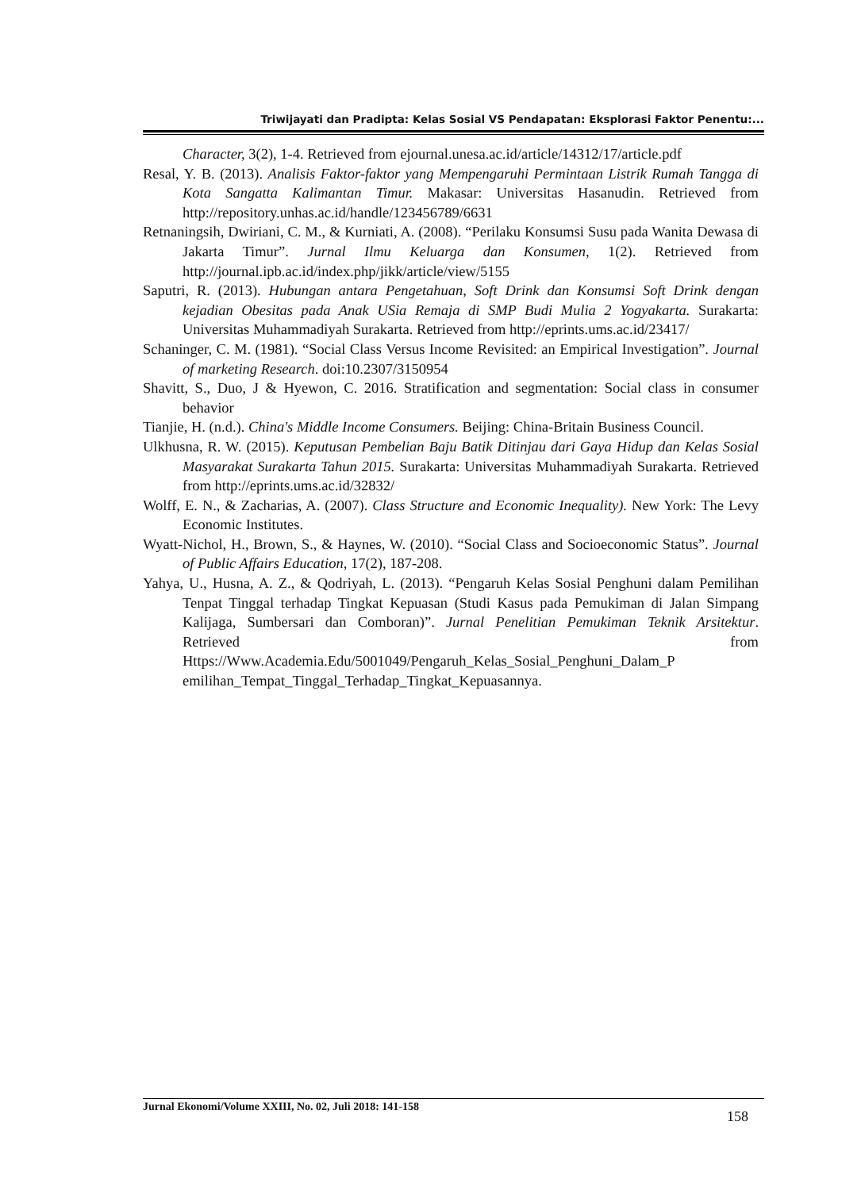Triwijayati dan Pradipta: Kelas Sosial VS Pendapatan: Eksplorasi Faktor Penentu:...
Character, 3(2), 1-4. Retrieved from ejournal.unesa.ac.id/article/14312/17/article.pdf
Resal, Y. B. (2013). Analisis Faktor-faktor yang Mempengaruhi Permintaan Listrik Rumah Tangga di Kota Sangatta Kalimantan Timur. Makasar: Universitas Hasanudin. Retrieved from http://repository.unhas.ac.id/handle/123456789/6631
Retnaningsih, Dwiriani, C. M., & Kurniati, A. (2008). “Perilaku Konsumsi Susu pada Wanita Dewasa di Jakarta Timur”. Jurnal Ilmu Keluarga dan Konsumen, 1(2). Retrieved from http://journal.ipb.ac.id/index.php/jikk/article/view/5155
Saputri, R. (2013). Hubungan antara Pengetahuan, Soft Drink dan Konsumsi Soft Drink dengan kejadian Obesitas pada Anak USia Remaja di SMP Budi Mulia 2 Yogyakarta. Surakarta: Universitas Muhammadiyah Surakarta. Retrieved from http://eprints.ums.ac.id/23417/
Schaninger, C. M. (1981). “Social Class Versus Income Revisited: an Empirical Investigation”. Journal of marketing Research. doi:10.2307/3150954
Shavitt, S., Duo, J & Hyewon, C. 2016. Stratification and segmentation: Social class in consumer behavior
Tianjie, H. (n.d.). China's Middle Income Consumers. Beijing: China-Britain Business Council.
Ulkhusna, R. W. (2015). Keputusan Pembelian Baju Batik Ditinjau dari Gaya Hidup dan Kelas Sosial Masyarakat Surakarta Tahun 2015. Surakarta: Universitas Muhammadiyah Surakarta. Retrieved from http://eprints.ums.ac.id/32832/
Wolff, E. N., & Zacharias, A. (2007). Class Structure and Economic Inequality). New York: The Levy Economic Institutes.
Wyatt-Nichol, H., Brown, S., & Haynes, W. (2010). “Social Class and Socioeconomic Status”. Journal of Public Affairs Education, 17(2), 187-208.
Yahya, U., Husna, A. Z., & Qodriyah, L. (2013). “Pengaruh Kelas Sosial Penghuni dalam Pemilihan Tenpat Tinggal terhadap Tingkat Kepuasan (Studi Kasus pada Pemukiman di Jalan Simpang Kalijaga, Sumbersari dan Comboran)”. Jurnal Penelitian Pemukiman Teknik Arsitektur. Retrieved from Https://Www.Academia.Edu/5001049/Pengaruh_Kelas_Sosial_Penghuni_Dalam_P emilihan_Tempat_Tinggal_Terhadap_Tingkat_Kepuasannya.
Jurnal Ekonomi/Volume XXIII, No. 02, Juli 2018: 141-158 158